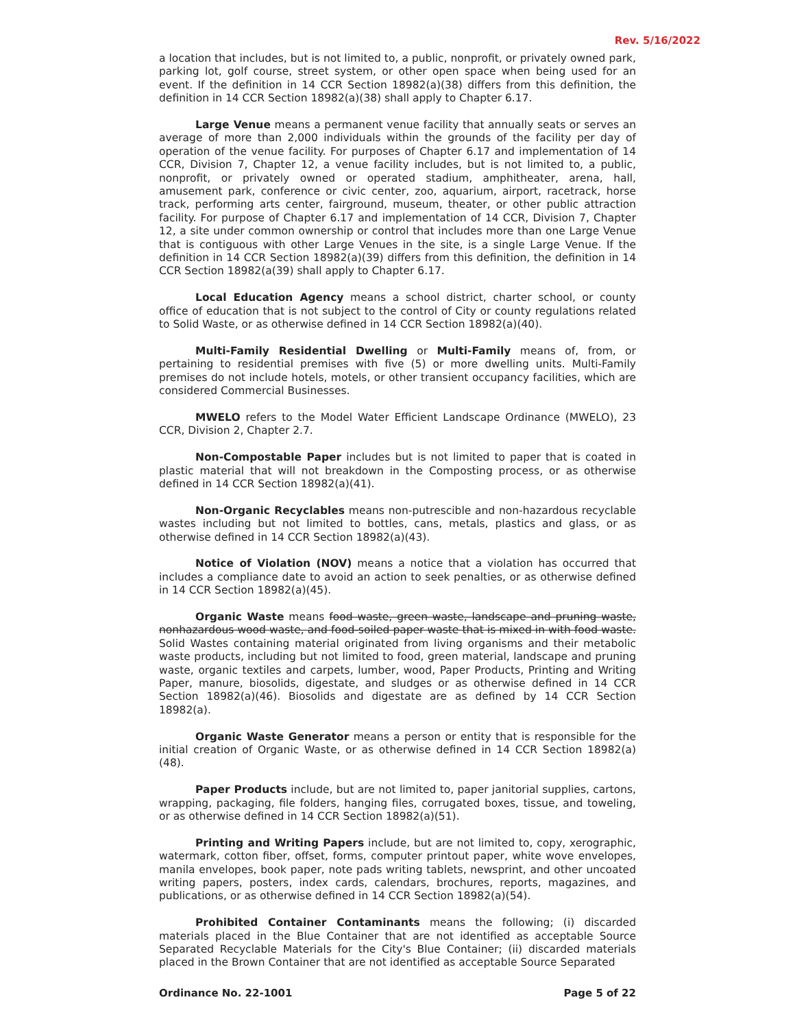Rev. 5/16/2022
a location that includes, but is not limited to, a public, nonprofit, or privately owned park, parking lot, golf course, street system, or other open space when being used for an event. If the definition in 14 CCR Section 18982(a)(38) differs from this definition, the definition in 14 CCR Section 18982(a)(38) shall apply to Chapter 6.17.
Large Venue means a permanent venue facility that annually seats or serves an average of more than 2,000 individuals within the grounds of the facility per day of operation of the venue facility. For purposes of Chapter 6.17 and implementation of 14 CCR, Division 7, Chapter 12, a venue facility includes, but is not limited to, a public, nonprofit, or privately owned or operated stadium, amphitheater, arena, hall, amusement park, conference or civic center, zoo, aquarium, airport, racetrack, horse track, performing arts center, fairground, museum, theater, or other public attraction facility. For purpose of Chapter 6.17 and implementation of 14 CCR, Division 7, Chapter 12, a site under common ownership or control that includes more than one Large Venue that is contiguous with other Large Venues in the site, is a single Large Venue. If the definition in 14 CCR Section 18982(a)(39) differs from this definition, the definition in 14 CCR Section 18982(a(39) shall apply to Chapter 6.17.
Local Education Agency means a school district, charter school, or county office of education that is not subject to the control of City or county regulations related to Solid Waste, or as otherwise defined in 14 CCR Section 18982(a)(40).
Multi-Family Residential Dwelling or Multi-Family means of, from, or pertaining to residential premises with five (5) or more dwelling units. Multi-Family premises do not include hotels, motels, or other transient occupancy facilities, which are considered Commercial Businesses.
MWELO refers to the Model Water Efficient Landscape Ordinance (MWELO), 23 CCR, Division 2, Chapter 2.7.
Non-Compostable Paper includes but is not limited to paper that is coated in plastic material that will not breakdown in the Composting process, or as otherwise defined in 14 CCR Section 18982(a)(41).
Non-Organic Recyclables means non-putrescible and non-hazardous recyclable wastes including but not limited to bottles, cans, metals, plastics and glass, or as otherwise defined in 14 CCR Section 18982(a)(43).
Notice of Violation (NOV) means a notice that a violation has occurred that includes a compliance date to avoid an action to seek penalties, or as otherwise defined in 14 CCR Section 18982(a)(45).
Organic Waste means food waste, green waste, landscape and pruning waste, nonhazardous wood waste, and food-soiled paper waste that is mixed in with food waste. Solid Wastes containing material originated from living organisms and their metabolic waste products, including but not limited to food, green material, landscape and pruning waste, organic textiles and carpets, lumber, wood, Paper Products, Printing and Writing Paper, manure, biosolids, digestate, and sludges or as otherwise defined in 14 CCR Section 18982(a)(46). Biosolids and digestate are as defined by 14 CCR Section 18982(a).
Organic Waste Generator means a person or entity that is responsible for the initial creation of Organic Waste, or as otherwise defined in 14 CCR Section 18982(a)(48).
Paper Products include, but are not limited to, paper janitorial supplies, cartons, wrapping, packaging, file folders, hanging files, corrugated boxes, tissue, and toweling, or as otherwise defined in 14 CCR Section 18982(a)(51).
Printing and Writing Papers include, but are not limited to, copy, xerographic, watermark, cotton fiber, offset, forms, computer printout paper, white wove envelopes, manila envelopes, book paper, note pads writing tablets, newsprint, and other uncoated writing papers, posters, index cards, calendars, brochures, reports, magazines, and publications, or as otherwise defined in 14 CCR Section 18982(a)(54).
Prohibited Container Contaminants means the following; (i) discarded materials placed in the Blue Container that are not identified as acceptable Source Separated Recyclable Materials for the City's Blue Container; (ii) discarded materials placed in the Brown Container that are not identified as acceptable Source Separated
Ordinance No. 22-1001 Page 5 of 22